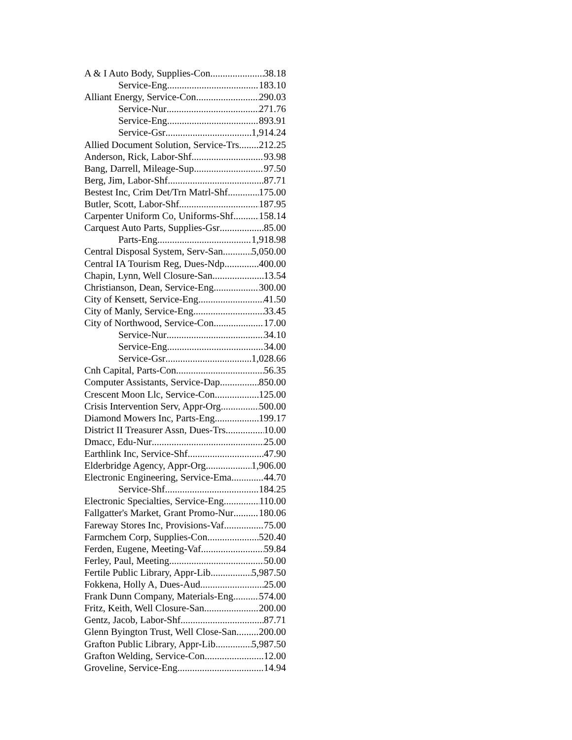A & I Auto Body, Supplies-Con 38.18
Service-Eng 183.10
Alliant Energy, Service-Con 290.03
Service-Nur 271.76
Service-Eng 893.91
Service-Gsr 1,914.24
Allied Document Solution, Service-Trs 212.25
Anderson, Rick, Labor-Shf 93.98
Bang, Darrell, Mileage-Sup 97.50
Berg, Jim, Labor-Shf 87.71
Bestest Inc, Crim Det/Trn Matrl-Shf 175.00
Butler, Scott, Labor-Shf 187.95
Carpenter Uniform Co, Uniforms-Shf 158.14
Carquest Auto Parts, Supplies-Gsr 85.00
Parts-Eng 1,918.98
Central Disposal System, Serv-San 5,050.00
Central IA Tourism Reg, Dues-Ndp 400.00
Chapin, Lynn, Well Closure-San 13.54
Christianson, Dean, Service-Eng 300.00
City of Kensett, Service-Eng 41.50
City of Manly, Service-Eng 33.45
City of Northwood, Service-Con 17.00
Service-Nur 34.10
Service-Eng 34.00
Service-Gsr 1,028.66
Cnh Capital, Parts-Con 56.35
Computer Assistants, Service-Dap 850.00
Crescent Moon Llc, Service-Con 125.00
Crisis Intervention Serv, Appr-Org 500.00
Diamond Mowers Inc, Parts-Eng 199.17
District II Treasurer Assn, Dues-Trs 10.00
Dmacc, Edu-Nur 25.00
Earthlink Inc, Service-Shf 47.90
Elderbridge Agency, Appr-Org 1,906.00
Electronic Engineering, Service-Ema 44.70
Service-Shf 184.25
Electronic Specialties, Service-Eng 110.00
Fallgatter's Market, Grant Promo-Nur 180.06
Fareway Stores Inc, Provisions-Vaf 75.00
Farmchem Corp, Supplies-Con 520.40
Ferden, Eugene, Meeting-Vaf 59.84
Ferley, Paul, Meeting 50.00
Fertile Public Library, Appr-Lib 5,987.50
Fokkena, Holly A, Dues-Aud 25.00
Frank Dunn Company, Materials-Eng 574.00
Fritz, Keith, Well Closure-San 200.00
Gentz, Jacob, Labor-Shf 87.71
Glenn Byington Trust, Well Close-San 200.00
Grafton Public Library, Appr-Lib 5,987.50
Grafton Welding, Service-Con 12.00
Groveline, Service-Eng 14.94